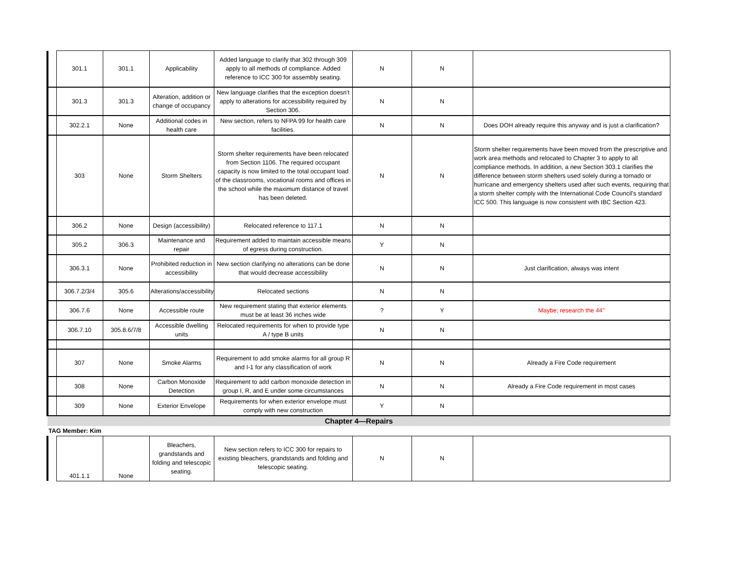| | 301.1 | 301.1 | Applicability | Added language to clarify that 302 through 309 apply to all methods of compliance. Added reference to ICC 300 for assembly seating. | N | N | |
| | 301.3 | 301.3 | Alteration, addition or change of occupancy | New language clarifies that the exception doesn't apply to alterations for accessibility required by Section 306. | N | N | |
| | 302.2.1 | None | Additional codes in health care | New section, refers to NFPA 99 for health care facilities. | N | N | Does DOH already require this anyway and is just a clarification? |
| | 303 | None | Storm Shelters | Storm shelter requirements have been relocated from Section 1106. The required occupant capacity is now limited to the total occupant load of the classrooms, vocational rooms and offices in the school while the maximum distance of travel has been deleted. | N | N | Storm shelter requirements have been moved from the prescriptive and work area methods and relocated to Chapter 3 to apply to all compliance methods. In addition, a new Section 303.1 clarifies the difference between storm shelters used solely during a tornado or hurricane and emergency shelters used after such events, requiring that a storm shelter comply with the International Code Council's standard ICC 500. This language is now consistent with IBC Section 423. |
| | 306.2 | None | Design (accessibility) | Relocated reference to 117.1 | N | N | |
| | 305.2 | 306.3 | Maintenance and repair | Requirement added to maintain accessible means of egress during construction. | Y | N | |
| | 306.3.1 | None | Prohibited reduction in accessibility | New section clarifying no alterations can be done that would decrease accessibility | N | N | Just clarification, always was intent |
| | 306.7.2/3/4 | 305.6 | Alterations/accessibility | Relocated sections | N | N | |
| | 306.7.6 | None | Accessible route | New requirement stating that exterior elements must be at least 36 inches wide | ? | Y | Maybe; research the 44" |
| | 306.7.10 | 305.8.6/7/8 | Accessible dwelling units | Relocated requirements for when to provide type A / type B units | N | N | |
| | 307 | None | Smoke Alarms | Requirement to add smoke alarms for all group R and I-1 for any classification of work | N | N | Already a Fire Code requirement |
| | 308 | None | Carbon Monoxide Detection | Requirement to add carbon monoxide detection in group I, R, and E under some circumstances | N | N | Already a Fire Code requirement in most cases |
| | 309 | None | Exterior Envelope | Requirements for when exterior envelope must comply with new construction | Y | N | |
| Chapter 4—Repairs | | | | | | | |
| TAG Member: Kim | | | | | | | |
| | 401.1.1 | None | Bleachers, grandstands and folding and telescopic seating. | New section refers to ICC 300 for repairs to existing bleachers, grandstands and folding and telescopic seating. | N | N | |